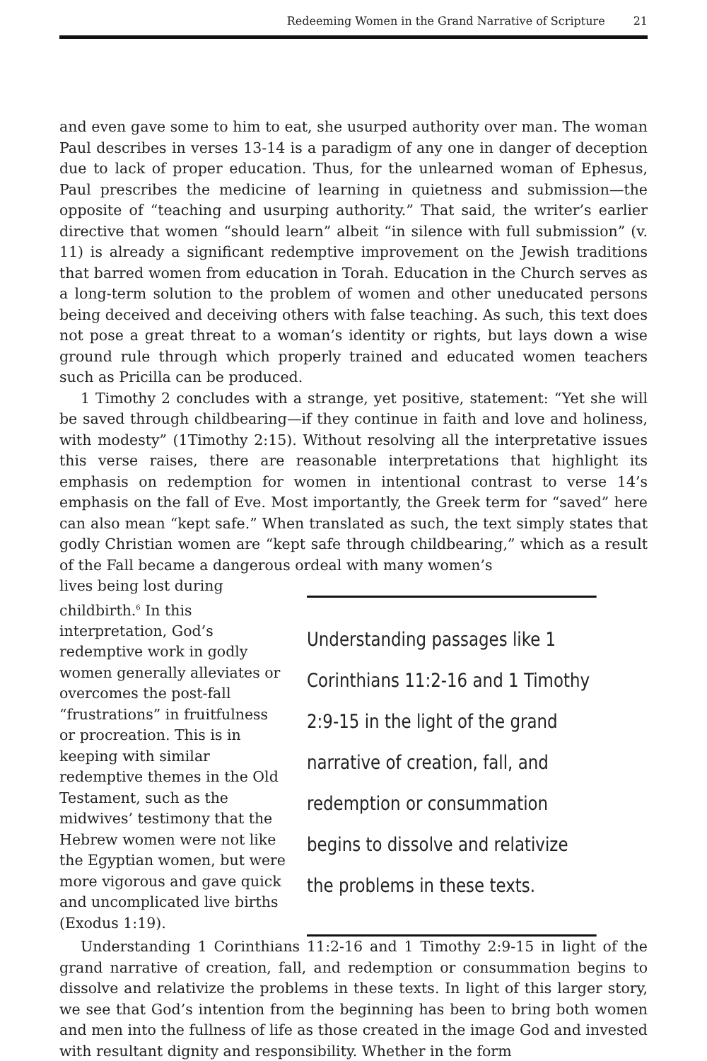Redeeming Women in the Grand Narrative of Scripture 21
and even gave some to him to eat, she usurped authority over man. The woman Paul describes in verses 13-14 is a paradigm of any one in danger of deception due to lack of proper education. Thus, for the unlearned woman of Ephesus, Paul prescribes the medicine of learning in quietness and submission—the opposite of “teaching and usurping authority.” That said, the writer’s earlier directive that women “should learn” albeit “in silence with full submission” (v. 11) is already a significant redemptive improvement on the Jewish traditions that barred women from education in Torah. Education in the Church serves as a long-term solution to the problem of women and other uneducated persons being deceived and deceiving others with false teaching. As such, this text does not pose a great threat to a woman’s identity or rights, but lays down a wise ground rule through which properly trained and educated women teachers such as Pricilla can be produced.
1 Timothy 2 concludes with a strange, yet positive, statement: “Yet she will be saved through childbearing—if they continue in faith and love and holiness, with modesty” (1Timothy 2:15). Without resolving all the interpretative issues this verse raises, there are reasonable interpretations that highlight its emphasis on redemption for women in intentional contrast to verse 14’s emphasis on the fall of Eve. Most importantly, the Greek term for “saved” here can also mean “kept safe.” When translated as such, the text simply states that godly Christian women are “kept safe through childbearing,” which as a result of the Fall became a dangerous ordeal with many women’s
lives being lost during childbirth.<sup>6</sup> In this interpretation, God’s redemptive work in godly women generally alleviates or overcomes the post-fall “frustrations” in fruitfulness or procreation. This is in keeping with similar redemptive themes in the Old Testament, such as the midwives’ testimony that the Hebrew women were not like the Egyptian women, but were more vigorous and gave quick and uncomplicated live births (Exodus 1:19).
Understanding passages like 1 Corinthians 11:2-16 and 1 Timothy 2:9-15 in the light of the grand narrative of creation, fall, and redemption or consummation begins to dissolve and relativize the problems in these texts.
Understanding 1 Corinthians 11:2-16 and 1 Timothy 2:9-15 in light of the grand narrative of creation, fall, and redemption or consummation begins to dissolve and relativize the problems in these texts. In light of this larger story, we see that God’s intention from the beginning has been to bring both women and men into the fullness of life as those created in the image God and invested with resultant dignity and responsibility. Whether in the form